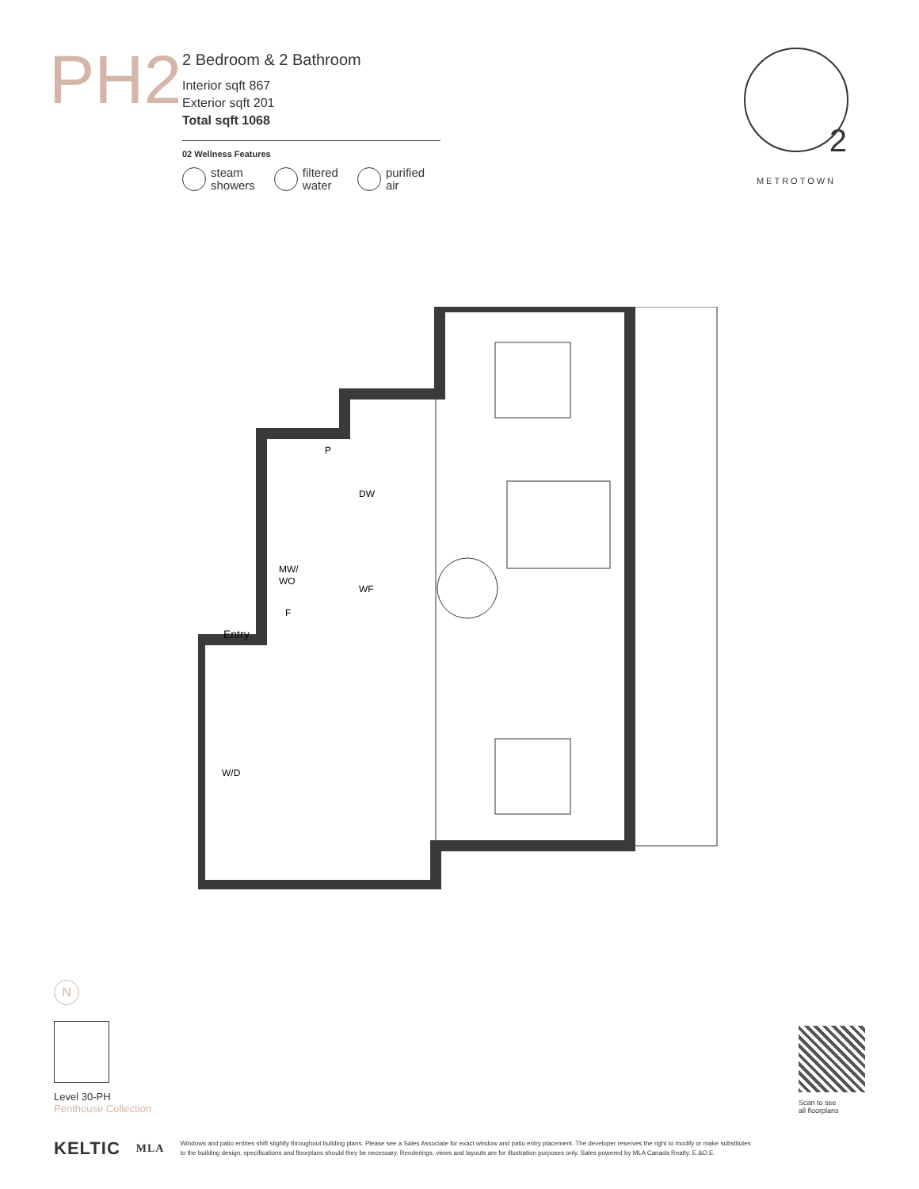PH2
2 Bedroom & 2 Bathroom
Interior sqft 867
Exterior sqft 201
Total sqft 1068
02 Wellness Features
steam
showers
filtered
water
purified
air
2
METROTOWN
P
DW
MW/
WO
F
WF
Entry
W/D
N
Level 30-PH
Penthouse Collection
Scan to see
all floorplans
KELTIC MLA
Windows and patio entries shift slightly throughout building plans. Please see a Sales Associate for exact window and patio entry placement. The developer reserves the right to modify or make substitutes
to the building design, specifications and floorplans should they be necessary. Renderings, views and layouts are for illustration purposes only. Sales powered by MLA Canada Realty. E.&O.E.